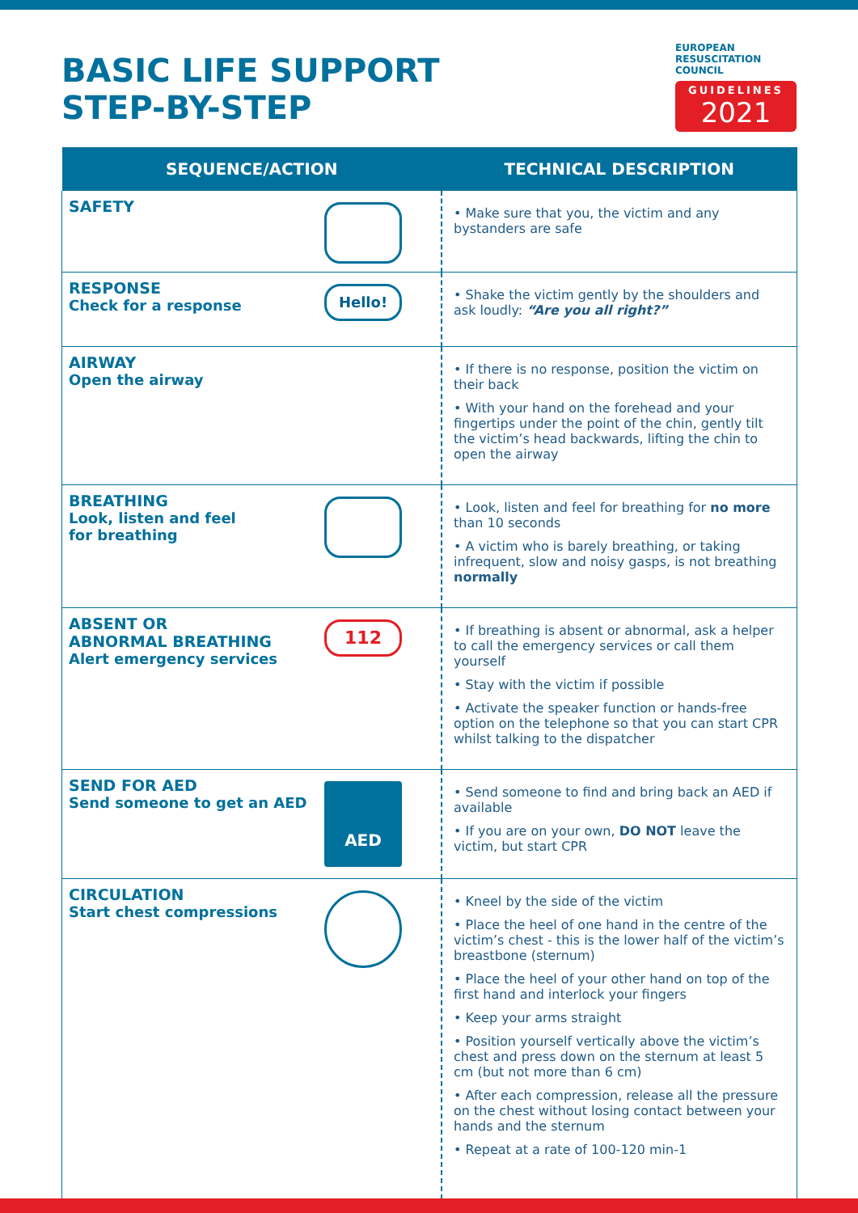BASIC LIFE SUPPORT
STEP-BY-STEP
EUROPEAN
RESUSCITATION
COUNCIL
GUIDELINES
2021
| SEQUENCE/ACTION | TECHNICAL DESCRIPTION |
| --- | --- |
| SAFETY | • Make sure that you, the victim and any bystanders are safe |
| Hello! RESPONSE Check for a response | • Shake the victim gently by the shoulders and ask loudly: “Are you all right?” |
| AIRWAY Open the airway | • If there is no response, position the victim on their back • With your hand on the forehead and your fingertips under the point of the chin, gently tilt the victim’s head backwards, lifting the chin to open the airway |
| BREATHING Look, listen and feel for breathing | • Look, listen and feel for breathing for no more than 10 seconds • A victim who is barely breathing, or taking infrequent, slow and noisy gasps, is not breathing normally |
| 112 ABSENT OR ABNORMAL BREATHING Alert emergency services | • If breathing is absent or abnormal, ask a helper to call the emergency services or call them yourself • Stay with the victim if possible • Activate the speaker function or hands-free option on the telephone so that you can start CPR whilst talking to the dispatcher |
| AED SEND FOR AED Send someone to get an AED | • Send someone to find and bring back an AED if available • If you are on your own, DO NOT leave the victim, but start CPR |
| CIRCULATION Start chest compressions | • Kneel by the side of the victim • Place the heel of one hand in the centre of the victim’s chest - this is the lower half of the victim’s breastbone (sternum) • Place the heel of your other hand on top of the first hand and interlock your fingers • Keep your arms straight • Position yourself vertically above the victim’s chest and press down on the sternum at least 5 cm (but not more than 6 cm) • After each compression, release all the pressure on the chest without losing contact between your hands and the sternum • Repeat at a rate of 100-120 min-1 |